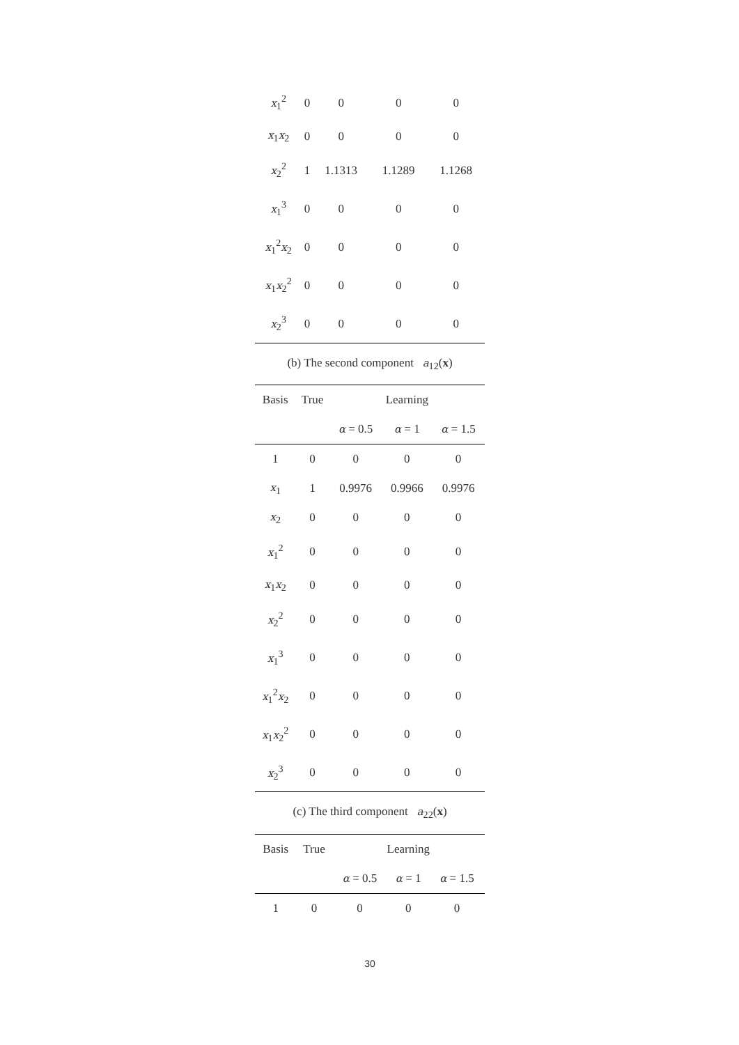| x<sub>1</sub><sup>2</sup> | 0 | 0 | 0 | 0 |
| x<sub>1</sub> x<sub>2</sub> | 0 | 0 | 0 | 0 |
| x<sub>2</sub><sup>2</sup> | 1 | 1.1313 | 1.1289 | 1.1268 |
| x<sub>1</sub><sup>3</sup> | 0 | 0 | 0 | 0 |
| x<sub>1</sub><sup>2</sup> x<sub>2</sub> | 0 | 0 | 0 | 0 |
| x<sub>1</sub> x<sub>2</sub><sup>2</sup> | 0 | 0 | 0 | 0 |
| x<sub>2</sub><sup>3</sup> | 0 | 0 | 0 | 0 |
(b) The second component a<sub>12</sub>(x)
| Basis | True | Learning | | |
| | | α = 0.5 | α = 1 | α = 1.5 |
| 1 | 0 | 0 | 0 | 0 |
| x<sub>1</sub> | 1 | 0.9976 | 0.9966 | 0.9976 |
| x<sub>2</sub> | 0 | 0 | 0 | 0 |
| x<sub>1</sub><sup>2</sup> | 0 | 0 | 0 | 0 |
| x<sub>1</sub> x<sub>2</sub> | 0 | 0 | 0 | 0 |
| x<sub>2</sub><sup>2</sup> | 0 | 0 | 0 | 0 |
| x<sub>1</sub><sup>3</sup> | 0 | 0 | 0 | 0 |
| x<sub>1</sub><sup>2</sup> x<sub>2</sub> | 0 | 0 | 0 | 0 |
| x<sub>1</sub> x<sub>2</sub><sup>2</sup> | 0 | 0 | 0 | 0 |
| x<sub>2</sub><sup>3</sup> | 0 | 0 | 0 | 0 |
(c) The third component a<sub>22</sub>(x)
| Basis | True | Learning | | |
| | | α = 0.5 | α = 1 | α = 1.5 |
| 1 | 0 | 0 | 0 | 0 |
30